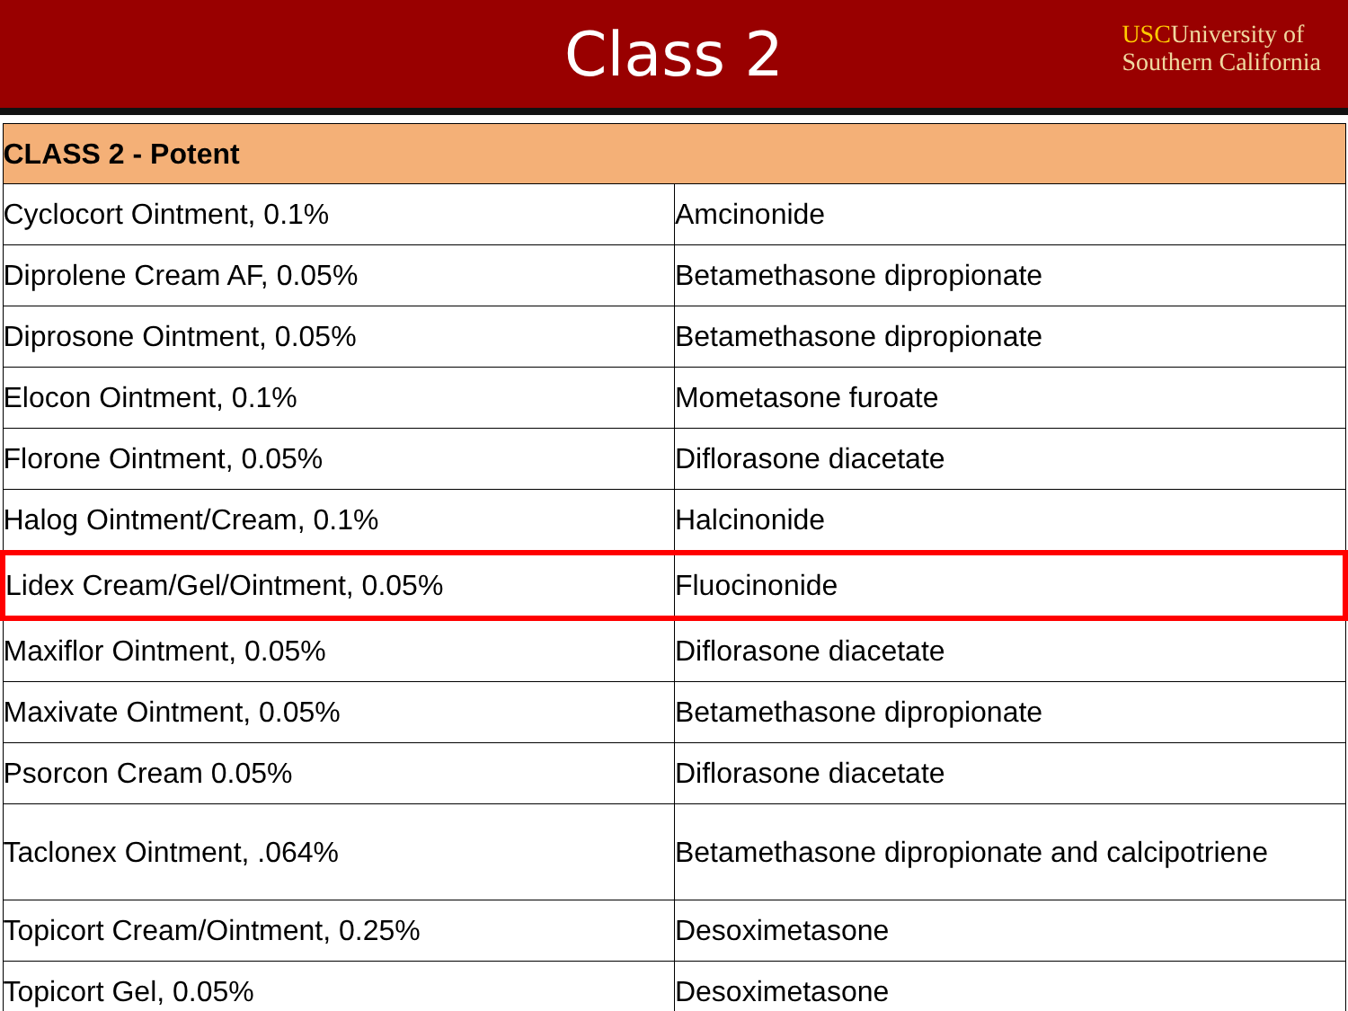Class 2
USCUniversity of
Southern California
| CLASS 2 - Potent | |
| --- | --- |
| Cyclocort Ointment, 0.1% | Amcinonide |
| Diprolene Cream AF, 0.05% | Betamethasone dipropionate |
| Diprosone Ointment, 0.05% | Betamethasone dipropionate |
| Elocon Ointment, 0.1% | Mometasone furoate |
| Florone Ointment, 0.05% | Diflorasone diacetate |
| Halog Ointment/Cream, 0.1% | Halcinonide |
| Lidex Cream/Gel/Ointment, 0.05% | Fluocinonide |
| Maxiflor Ointment, 0.05% | Diflorasone diacetate |
| Maxivate Ointment, 0.05% | Betamethasone dipropionate |
| Psorcon Cream 0.05% | Diflorasone diacetate |
| Taclonex Ointment, .064% | Betamethasone dipropionate and calcipotriene |
| Topicort Cream/Ointment, 0.25% | Desoximetasone |
| Topicort Gel, 0.05% | Desoximetasone |